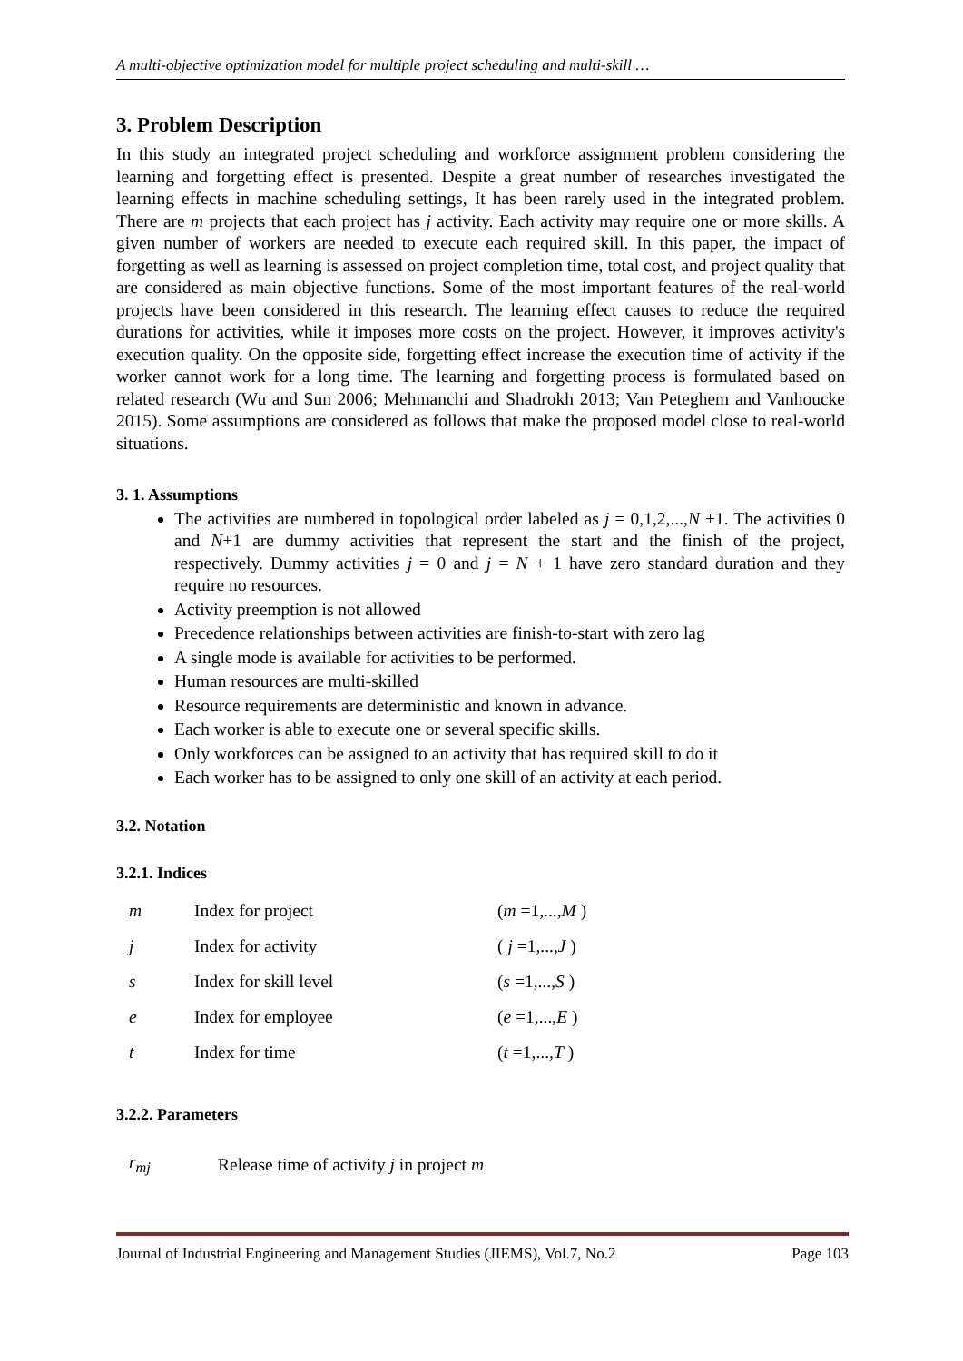A multi-objective optimization model for multiple project scheduling and multi-skill …
3. Problem Description
In this study an integrated project scheduling and workforce assignment problem considering the learning and forgetting effect is presented. Despite a great number of researches investigated the learning effects in machine scheduling settings, It has been rarely used in the integrated problem. There are m projects that each project has j activity. Each activity may require one or more skills. A given number of workers are needed to execute each required skill. In this paper, the impact of forgetting as well as learning is assessed on project completion time, total cost, and project quality that are considered as main objective functions. Some of the most important features of the real-world projects have been considered in this research. The learning effect causes to reduce the required durations for activities, while it imposes more costs on the project. However, it improves activity's execution quality. On the opposite side, forgetting effect increase the execution time of activity if the worker cannot work for a long time. The learning and forgetting process is formulated based on related research (Wu and Sun 2006; Mehmanchi and Shadrokh 2013; Van Peteghem and Vanhoucke 2015). Some assumptions are considered as follows that make the proposed model close to real-world situations.
3. 1. Assumptions
The activities are numbered in topological order labeled as j = 0,1,2,...,N +1. The activities 0 and N+1 are dummy activities that represent the start and the finish of the project, respectively. Dummy activities j = 0 and j = N + 1 have zero standard duration and they require no resources.
Activity preemption is not allowed
Precedence relationships between activities are finish-to-start with zero lag
A single mode is available for activities to be performed.
Human resources are multi-skilled
Resource requirements are deterministic and known in advance.
Each worker is able to execute one or several specific skills.
Only workforces can be assigned to an activity that has required skill to do it
Each worker has to be assigned to only one skill of an activity at each period.
3.2. Notation
3.2.1. Indices
| m | Index for project | ( m =1,..., M ) |
| j | Index for activity | ( j =1,..., J ) |
| s | Index for skill level | ( s =1,..., S ) |
| e | Index for employee | ( e =1,..., E ) |
| t | Index for time | ( t =1,..., T ) |
3.2.2. Parameters
| r<sub>mj</sub> | Release time of activity j in project m |
Journal of Industrial Engineering and Management Studies (JIEMS), Vol.7, No.2 Page 103